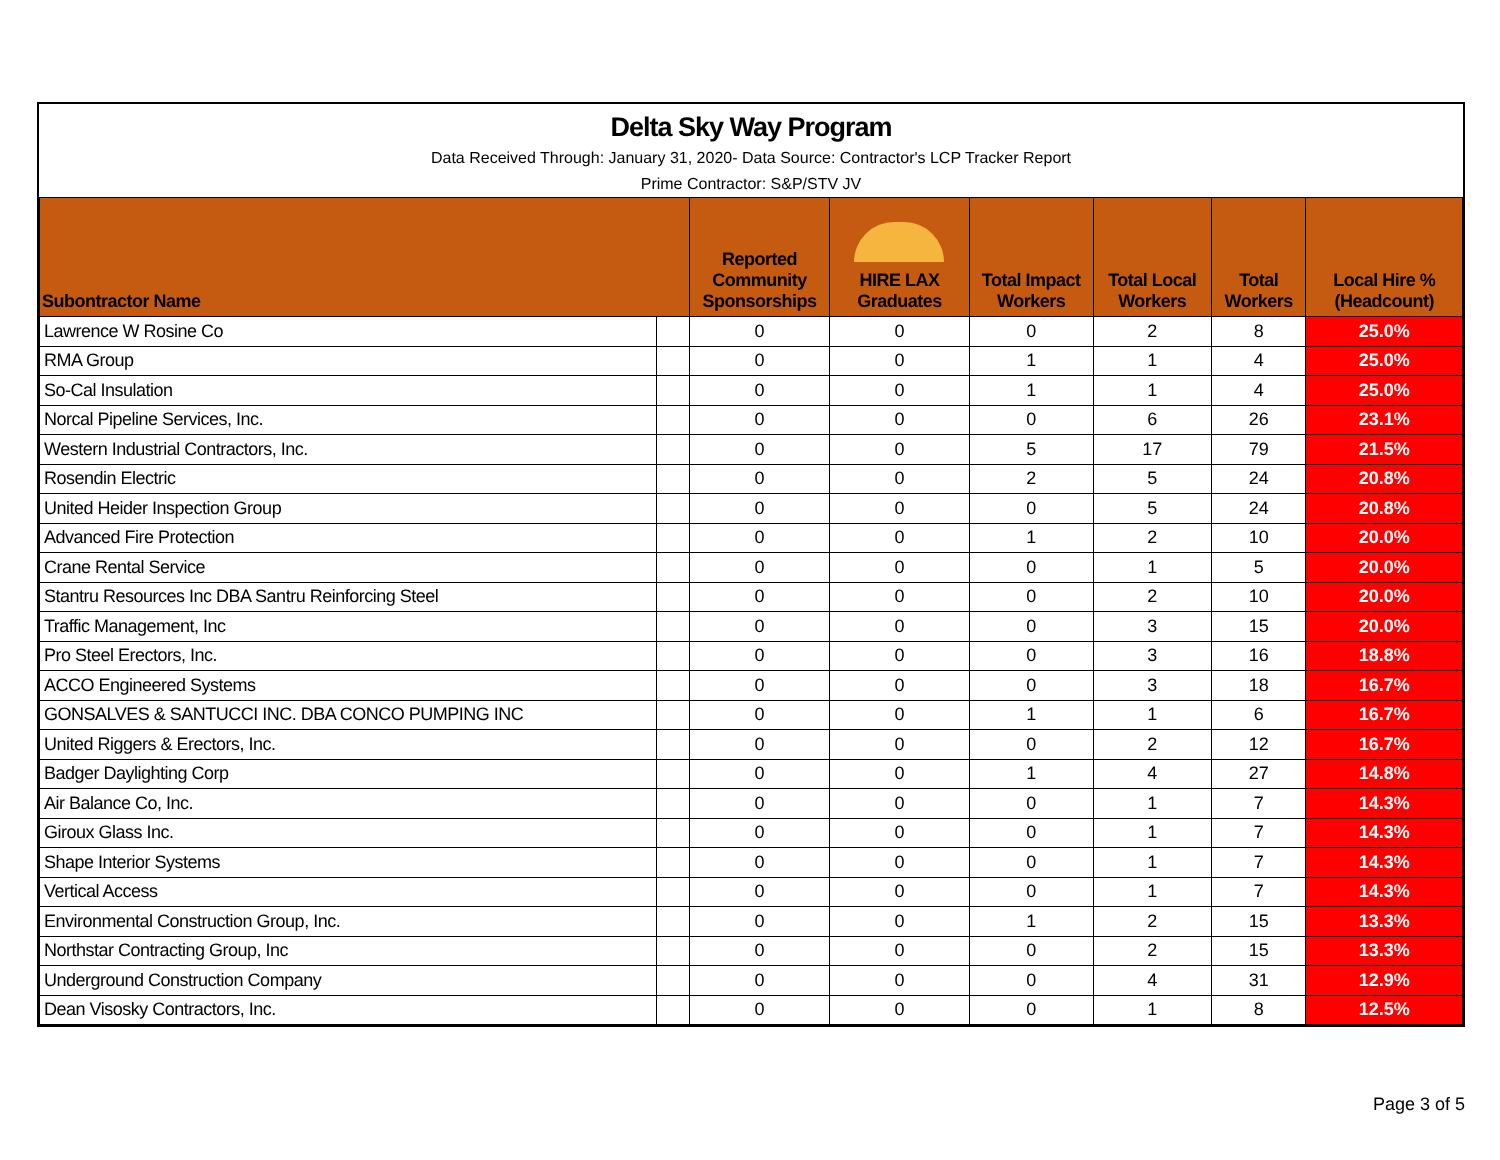Delta Sky Way Program
Data Received Through: January 31, 2020- Data Source: Contractor's LCP Tracker Report
Prime Contractor: S&P/STV JV
| Subontractor Name | | Reported Community Sponsorships | HIRE LAX Graduates | Total Impact Workers | Total Local Workers | Total Workers | Local Hire % (Headcount) |
| --- | --- | --- | --- | --- | --- | --- | --- |
| Lawrence W Rosine Co | | 0 | 0 | 0 | 2 | 8 | 25.0% |
| RMA Group | | 0 | 0 | 1 | 1 | 4 | 25.0% |
| So-Cal Insulation | | 0 | 0 | 1 | 1 | 4 | 25.0% |
| Norcal Pipeline Services, Inc. | | 0 | 0 | 0 | 6 | 26 | 23.1% |
| Western Industrial Contractors, Inc. | | 0 | 0 | 5 | 17 | 79 | 21.5% |
| Rosendin Electric | | 0 | 0 | 2 | 5 | 24 | 20.8% |
| United Heider Inspection Group | | 0 | 0 | 0 | 5 | 24 | 20.8% |
| Advanced Fire Protection | | 0 | 0 | 1 | 2 | 10 | 20.0% |
| Crane Rental Service | | 0 | 0 | 0 | 1 | 5 | 20.0% |
| Stantru Resources Inc DBA Santru Reinforcing Steel | | 0 | 0 | 0 | 2 | 10 | 20.0% |
| Traffic Management, Inc | | 0 | 0 | 0 | 3 | 15 | 20.0% |
| Pro Steel Erectors, Inc. | | 0 | 0 | 0 | 3 | 16 | 18.8% |
| ACCO Engineered Systems | | 0 | 0 | 0 | 3 | 18 | 16.7% |
| GONSALVES & SANTUCCI INC. DBA CONCO PUMPING INC | | 0 | 0 | 1 | 1 | 6 | 16.7% |
| United Riggers & Erectors, Inc. | | 0 | 0 | 0 | 2 | 12 | 16.7% |
| Badger Daylighting Corp | | 0 | 0 | 1 | 4 | 27 | 14.8% |
| Air Balance Co, Inc. | | 0 | 0 | 0 | 1 | 7 | 14.3% |
| Giroux Glass Inc. | | 0 | 0 | 0 | 1 | 7 | 14.3% |
| Shape Interior Systems | | 0 | 0 | 0 | 1 | 7 | 14.3% |
| Vertical Access | | 0 | 0 | 0 | 1 | 7 | 14.3% |
| Environmental Construction Group, Inc. | | 0 | 0 | 1 | 2 | 15 | 13.3% |
| Northstar Contracting Group, Inc | | 0 | 0 | 0 | 2 | 15 | 13.3% |
| Underground Construction Company | | 0 | 0 | 0 | 4 | 31 | 12.9% |
| Dean Visosky Contractors, Inc. | | 0 | 0 | 0 | 1 | 8 | 12.5% |
Page 3 of 5